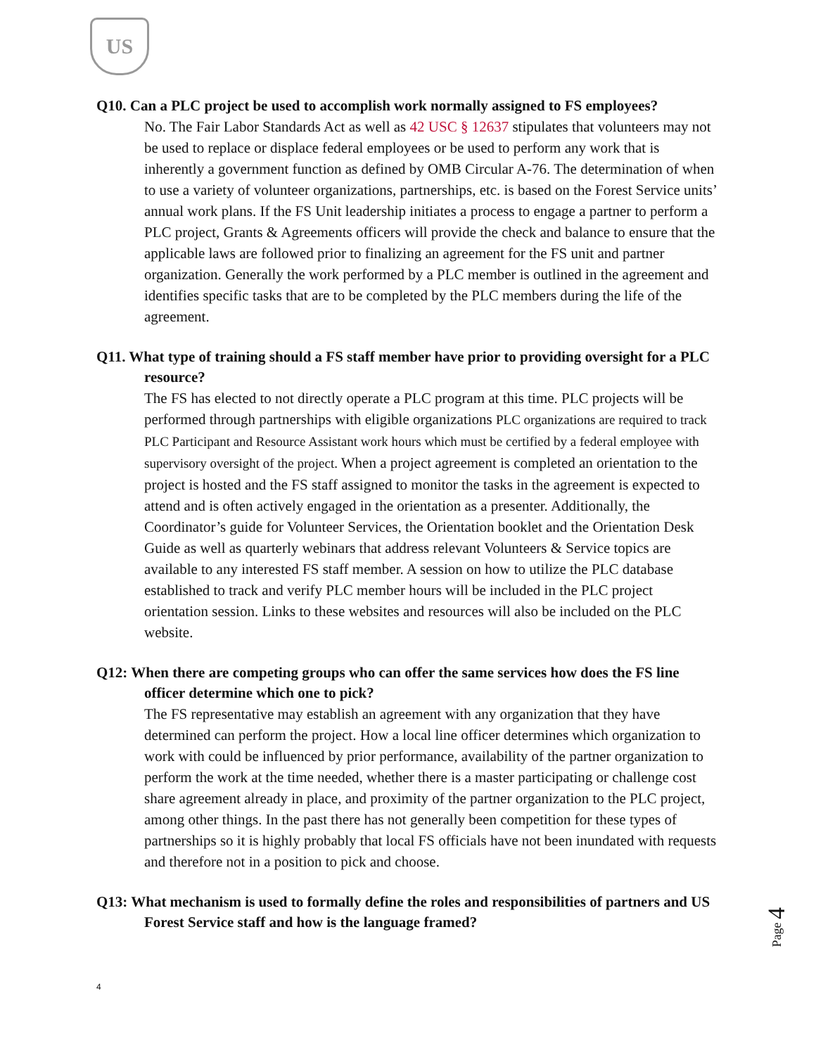US
Q10. Can a PLC project be used to accomplish work normally assigned to FS employees?
No. The Fair Labor Standards Act as well as 42 USC § 12637 stipulates that volunteers may not be used to replace or displace federal employees or be used to perform any work that is inherently a government function as defined by OMB Circular A-76. The determination of when to use a variety of volunteer organizations, partnerships, etc. is based on the Forest Service units’ annual work plans. If the FS Unit leadership initiates a process to engage a partner to perform a PLC project, Grants & Agreements officers will provide the check and balance to ensure that the applicable laws are followed prior to finalizing an agreement for the FS unit and partner organization. Generally the work performed by a PLC member is outlined in the agreement and identifies specific tasks that are to be completed by the PLC members during the life of the agreement.
Q11. What type of training should a FS staff member have prior to providing oversight for a PLC resource?
The FS has elected to not directly operate a PLC program at this time. PLC projects will be performed through partnerships with eligible organizations PLC organizations are required to track PLC Participant and Resource Assistant work hours which must be certified by a federal employee with supervisory oversight of the project. When a project agreement is completed an orientation to the project is hosted and the FS staff assigned to monitor the tasks in the agreement is expected to attend and is often actively engaged in the orientation as a presenter. Additionally, the Coordinator’s guide for Volunteer Services, the Orientation booklet and the Orientation Desk Guide as well as quarterly webinars that address relevant Volunteers & Service topics are available to any interested FS staff member. A session on how to utilize the PLC database established to track and verify PLC member hours will be included in the PLC project orientation session. Links to these websites and resources will also be included on the PLC website.
Q12: When there are competing groups who can offer the same services how does the FS line officer determine which one to pick?
The FS representative may establish an agreement with any organization that they have determined can perform the project. How a local line officer determines which organization to work with could be influenced by prior performance, availability of the partner organization to perform the work at the time needed, whether there is a master participating or challenge cost share agreement already in place, and proximity of the partner organization to the PLC project, among other things. In the past there has not generally been competition for these types of partnerships so it is highly probably that local FS officials have not been inundated with requests and therefore not in a position to pick and choose.
Q13: What mechanism is used to formally define the roles and responsibilities of partners and US Forest Service staff and how is the language framed?
Page 4
4